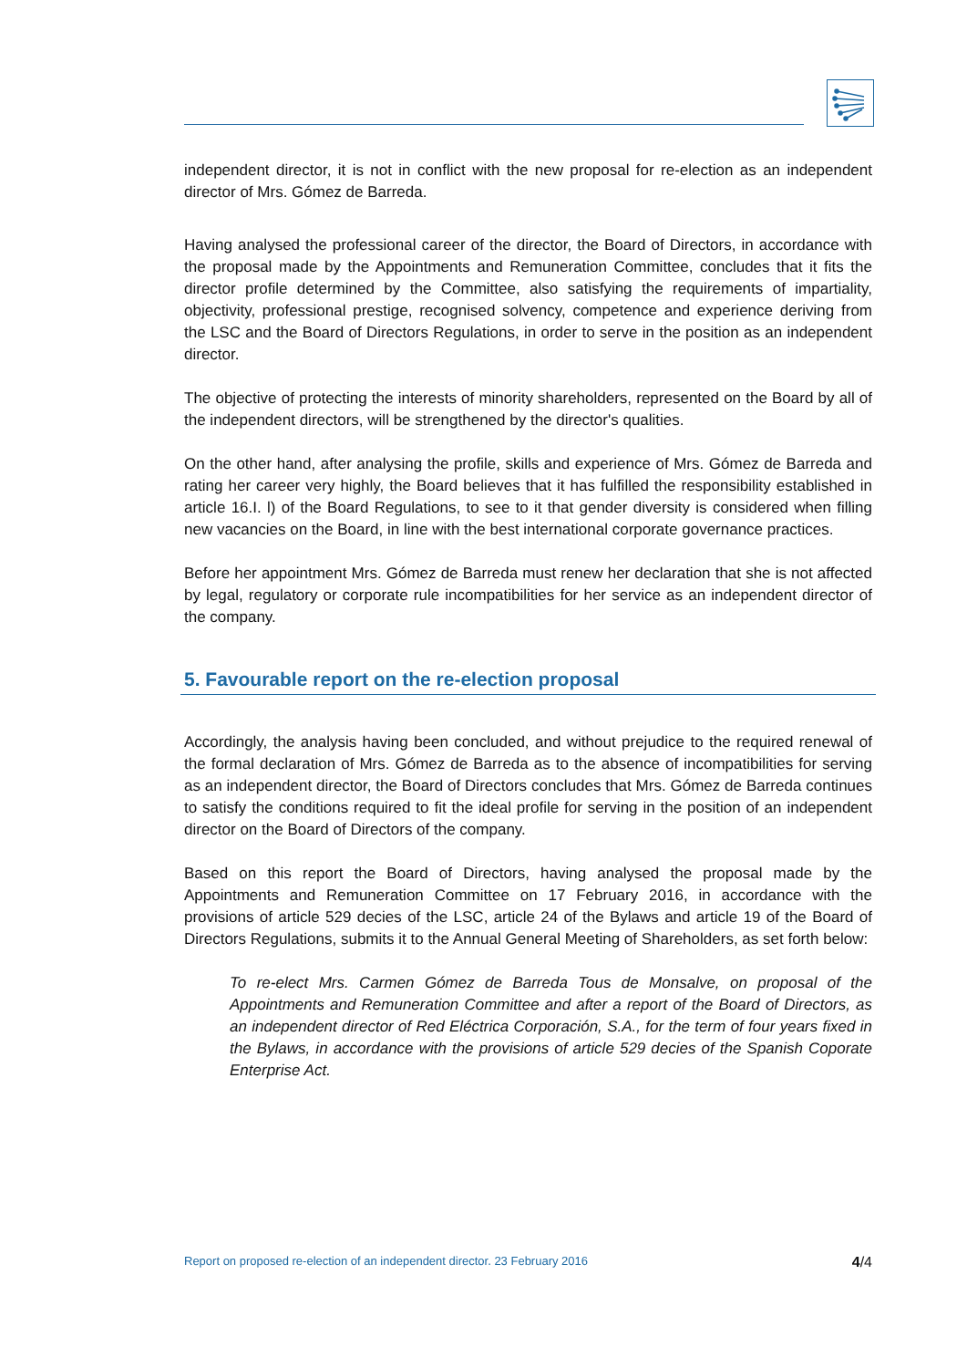independent director, it is not in conflict with the new proposal for re-election as an independent director of Mrs. Gómez de Barreda.
Having analysed the professional career of the director, the Board of Directors, in accordance with the proposal made by the Appointments and Remuneration Committee, concludes that it fits the director profile determined by the Committee, also satisfying the requirements of impartiality, objectivity, professional prestige, recognised solvency, competence and experience deriving from the LSC and the Board of Directors Regulations, in order to serve in the position as an independent director.
The objective of protecting the interests of minority shareholders, represented on the Board by all of the independent directors, will be strengthened by the director's qualities.
On the other hand, after analysing the profile, skills and experience of Mrs. Gómez de Barreda and rating her career very highly, the Board believes that it has fulfilled the responsibility established in article 16.I. l) of the Board Regulations, to see to it that gender diversity is considered when filling new vacancies on the Board, in line with the best international corporate governance practices.
Before her appointment Mrs. Gómez de Barreda must renew her declaration that she is not affected by legal, regulatory or corporate rule incompatibilities for her service as an independent director of the company.
5. Favourable report on the re-election proposal
Accordingly, the analysis having been concluded, and without prejudice to the required renewal of the formal declaration of Mrs. Gómez de Barreda as to the absence of incompatibilities for serving as an independent director, the Board of Directors concludes that Mrs. Gómez de Barreda continues to satisfy the conditions required to fit the ideal profile for serving in the position of an independent director on the Board of Directors of the company.
Based on this report the Board of Directors, having analysed the proposal made by the Appointments and Remuneration Committee on 17 February 2016, in accordance with the provisions of article 529 decies of the LSC, article 24 of the Bylaws and article 19 of the Board of Directors Regulations, submits it to the Annual General Meeting of Shareholders, as set forth below:
To re-elect Mrs. Carmen Gómez de Barreda Tous de Monsalve, on proposal of the Appointments and Remuneration Committee and after a report of the Board of Directors, as an independent director of Red Eléctrica Corporación, S.A., for the term of four years fixed in the Bylaws, in accordance with the provisions of article 529 decies of the Spanish Coporate Enterprise Act.
Report on proposed re-election of an independent director. 23 February 2016 4/4